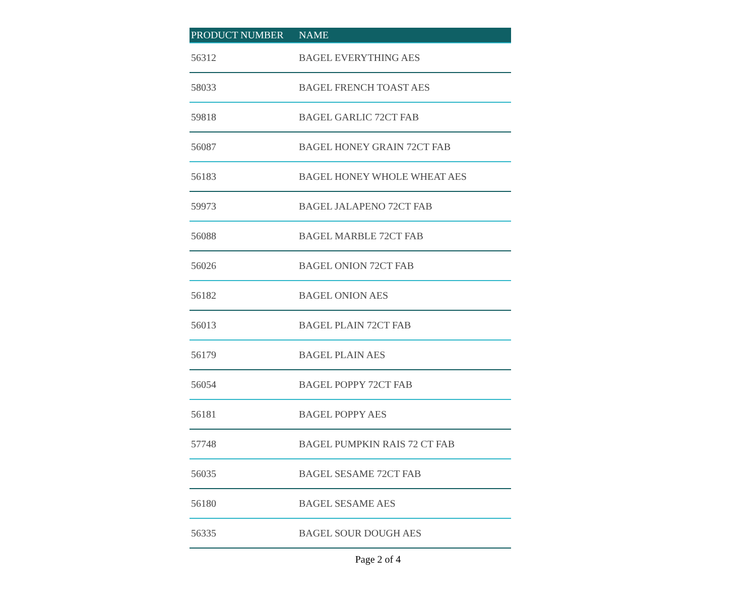| PRODUCT NUMBER | NAME |
| --- | --- |
| 56312 | BAGEL EVERYTHING AES |
| 58033 | BAGEL FRENCH TOAST AES |
| 59818 | BAGEL GARLIC 72CT FAB |
| 56087 | BAGEL HONEY GRAIN 72CT FAB |
| 56183 | BAGEL HONEY WHOLE WHEAT AES |
| 59973 | BAGEL JALAPENO 72CT FAB |
| 56088 | BAGEL MARBLE 72CT FAB |
| 56026 | BAGEL ONION 72CT FAB |
| 56182 | BAGEL ONION AES |
| 56013 | BAGEL PLAIN 72CT FAB |
| 56179 | BAGEL PLAIN AES |
| 56054 | BAGEL POPPY 72CT FAB |
| 56181 | BAGEL POPPY AES |
| 57748 | BAGEL PUMPKIN RAIS 72 CT FAB |
| 56035 | BAGEL SESAME 72CT FAB |
| 56180 | BAGEL SESAME AES |
| 56335 | BAGEL SOUR DOUGH AES |
Page 2 of 4